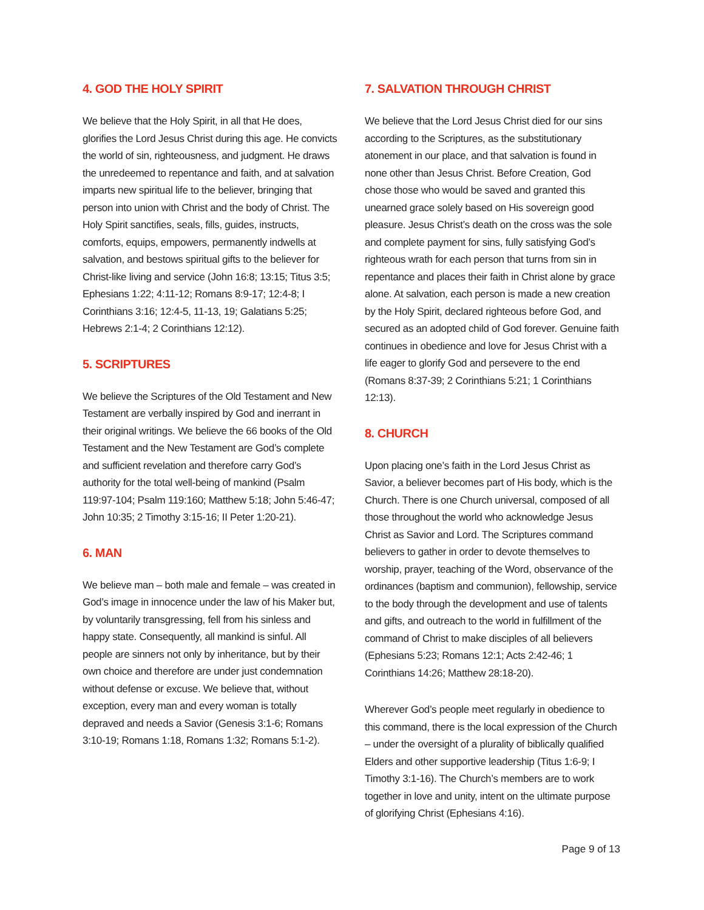4. GOD THE HOLY SPIRIT
We believe that the Holy Spirit, in all that He does, glorifies the Lord Jesus Christ during this age. He convicts the world of sin, righteousness, and judgment. He draws the unredeemed to repentance and faith, and at salvation imparts new spiritual life to the believer, bringing that person into union with Christ and the body of Christ. The Holy Spirit sanctifies, seals, fills, guides, instructs, comforts, equips, empowers, permanently indwells at salvation, and bestows spiritual gifts to the believer for Christ-like living and service (John 16:8; 13:15; Titus 3:5; Ephesians 1:22; 4:11-12; Romans 8:9-17; 12:4-8; I Corinthians 3:16; 12:4-5, 11-13, 19; Galatians 5:25; Hebrews 2:1-4; 2 Corinthians 12:12).
5. SCRIPTURES
We believe the Scriptures of the Old Testament and New Testament are verbally inspired by God and inerrant in their original writings. We believe the 66 books of the Old Testament and the New Testament are God’s complete and sufficient revelation and therefore carry God’s authority for the total well-being of mankind (Psalm 119:97-104; Psalm 119:160; Matthew 5:18; John 5:46-47; John 10:35; 2 Timothy 3:15-16; II Peter 1:20-21).
6. MAN
We believe man – both male and female – was created in God’s image in innocence under the law of his Maker but, by voluntarily transgressing, fell from his sinless and happy state. Consequently, all mankind is sinful. All people are sinners not only by inheritance, but by their own choice and therefore are under just condemnation without defense or excuse. We believe that, without exception, every man and every woman is totally depraved and needs a Savior (Genesis 3:1-6; Romans 3:10-19; Romans 1:18, Romans 1:32; Romans 5:1-2).
7. SALVATION THROUGH CHRIST
We believe that the Lord Jesus Christ died for our sins according to the Scriptures, as the substitutionary atonement in our place, and that salvation is found in none other than Jesus Christ. Before Creation, God chose those who would be saved and granted this unearned grace solely based on His sovereign good pleasure. Jesus Christ’s death on the cross was the sole and complete payment for sins, fully satisfying God’s righteous wrath for each person that turns from sin in repentance and places their faith in Christ alone by grace alone. At salvation, each person is made a new creation by the Holy Spirit, declared righteous before God, and secured as an adopted child of God forever. Genuine faith continues in obedience and love for Jesus Christ with a life eager to glorify God and persevere to the end (Romans 8:37-39; 2 Corinthians 5:21; 1 Corinthians 12:13).
8. CHURCH
Upon placing one’s faith in the Lord Jesus Christ as Savior, a believer becomes part of His body, which is the Church. There is one Church universal, composed of all those throughout the world who acknowledge Jesus Christ as Savior and Lord. The Scriptures command believers to gather in order to devote themselves to worship, prayer, teaching of the Word, observance of the ordinances (baptism and communion), fellowship, service to the body through the development and use of talents and gifts, and outreach to the world in fulfillment of the command of Christ to make disciples of all believers (Ephesians 5:23; Romans 12:1; Acts 2:42-46; 1 Corinthians 14:26; Matthew 28:18-20).
Wherever God’s people meet regularly in obedience to this command, there is the local expression of the Church – under the oversight of a plurality of biblically qualified Elders and other supportive leadership (Titus 1:6-9; I Timothy 3:1-16). The Church’s members are to work together in love and unity, intent on the ultimate purpose of glorifying Christ (Ephesians 4:16).
Page 9 of 13